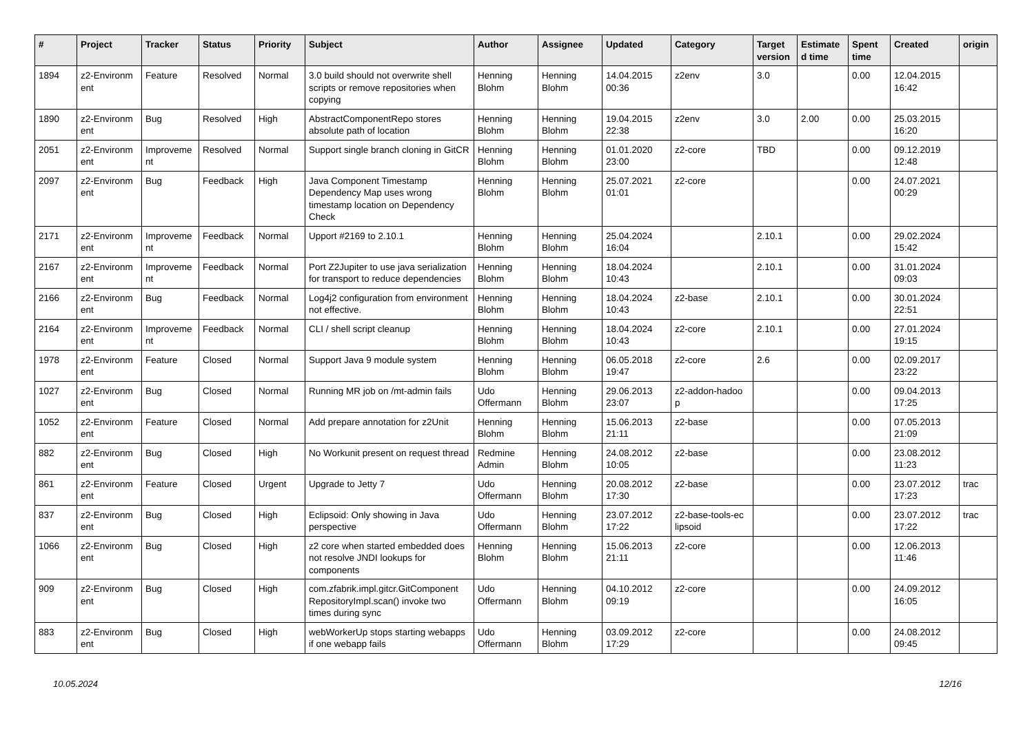| # | Project | Tracker | Status | Priority | Subject | Author | Assignee | Updated | Category | Target version | Estimate d time | Spent time | Created | origin |
| --- | --- | --- | --- | --- | --- | --- | --- | --- | --- | --- | --- | --- | --- | --- |
| 1894 | z2-Environm ent | Feature | Resolved | Normal | 3.0 build should not overwrite shell scripts or remove repositories when copying | Henning Blohm | Henning Blohm | 14.04.2015 00:36 | z2env | 3.0 | | 0.00 | 12.04.2015 16:42 | |
| 1890 | z2-Environm ent | Bug | Resolved | High | AbstractComponentRepo stores absolute path of location | Henning Blohm | Henning Blohm | 19.04.2015 22:38 | z2env | 3.0 | 2.00 | 0.00 | 25.03.2015 16:20 | |
| 2051 | z2-Environm ent | Improveme nt | Resolved | Normal | Support single branch cloning in GitCR | Henning Blohm | Henning Blohm | 01.01.2020 23:00 | z2-core | TBD | | 0.00 | 09.12.2019 12:48 | |
| 2097 | z2-Environm ent | Bug | Feedback | High | Java Component Timestamp Dependency Map uses wrong timestamp location on Dependency Check | Henning Blohm | Henning Blohm | 25.07.2021 01:01 | z2-core | | | 0.00 | 24.07.2021 00:29 | |
| 2171 | z2-Environm ent | Improveme nt | Feedback | Normal | Upport #2169 to 2.10.1 | Henning Blohm | Henning Blohm | 25.04.2024 16:04 | | 2.10.1 | | 0.00 | 29.02.2024 15:42 | |
| 2167 | z2-Environm ent | Improveme nt | Feedback | Normal | Port Z2Jupiter to use java serialization for transport to reduce dependencies | Henning Blohm | Henning Blohm | 18.04.2024 10:43 | | 2.10.1 | | 0.00 | 31.01.2024 09:03 | |
| 2166 | z2-Environm ent | Bug | Feedback | Normal | Log4j2 configuration from environment not effective. | Henning Blohm | Henning Blohm | 18.04.2024 10:43 | z2-base | 2.10.1 | | 0.00 | 30.01.2024 22:51 | |
| 2164 | z2-Environm ent | Improveme nt | Feedback | Normal | CLI / shell script cleanup | Henning Blohm | Henning Blohm | 18.04.2024 10:43 | z2-core | 2.10.1 | | 0.00 | 27.01.2024 19:15 | |
| 1978 | z2-Environm ent | Feature | Closed | Normal | Support Java 9 module system | Henning Blohm | Henning Blohm | 06.05.2018 19:47 | z2-core | 2.6 | | 0.00 | 02.09.2017 23:22 | |
| 1027 | z2-Environm ent | Bug | Closed | Normal | Running MR job on /mt-admin fails | Udo Offermann | Henning Blohm | 29.06.2013 23:07 | z2-addon-hadoo p | | | 0.00 | 09.04.2013 17:25 | |
| 1052 | z2-Environm ent | Feature | Closed | Normal | Add prepare annotation for z2Unit | Henning Blohm | Henning Blohm | 15.06.2013 21:11 | z2-base | | | 0.00 | 07.05.2013 21:09 | |
| 882 | z2-Environm ent | Bug | Closed | High | No Workunit present on request thread | Redmine Admin | Henning Blohm | 24.08.2012 10:05 | z2-base | | | 0.00 | 23.08.2012 11:23 | |
| 861 | z2-Environm ent | Feature | Closed | Urgent | Upgrade to Jetty 7 | Udo Offermann | Henning Blohm | 20.08.2012 17:30 | z2-base | | | 0.00 | 23.07.2012 17:23 | trac |
| 837 | z2-Environm ent | Bug | Closed | High | Eclipsoid: Only showing in Java perspective | Udo Offermann | Henning Blohm | 23.07.2012 17:22 | z2-base-tools-ec lipsoid | | | 0.00 | 23.07.2012 17:22 | trac |
| 1066 | z2-Environm ent | Bug | Closed | High | z2 core when started embedded does not resolve JNDI lookups for components | Henning Blohm | Henning Blohm | 15.06.2013 21:11 | z2-core | | | 0.00 | 12.06.2013 11:46 | |
| 909 | z2-Environm ent | Bug | Closed | High | com.zfabrik.impl.gitcr.GitComponent RepositoryImpl.scan() invoke two times during sync | Udo Offermann | Henning Blohm | 04.10.2012 09:19 | z2-core | | | 0.00 | 24.09.2012 16:05 | |
| 883 | z2-Environm ent | Bug | Closed | High | webWorkerUp stops starting webapps if one webapp fails | Udo Offermann | Henning Blohm | 03.09.2012 17:29 | z2-core | | | 0.00 | 24.08.2012 09:45 | |
10.05.2024 12/16